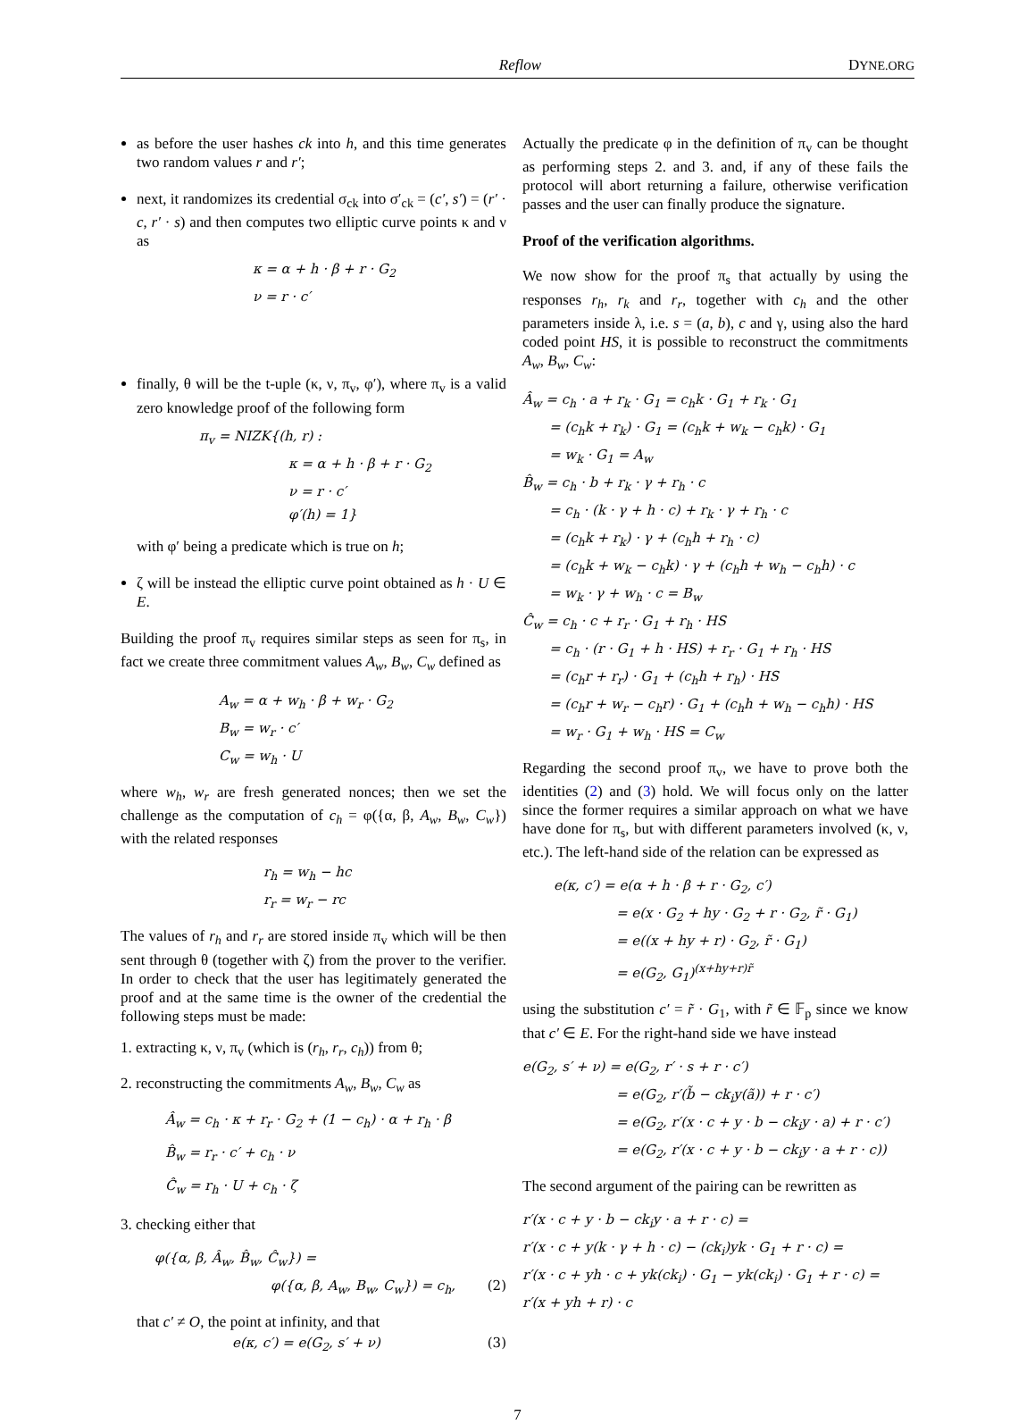Reflow DYNE.ORG
as before the user hashes ck into h, and this time generates two random values r and r′;
next, it randomizes its credential σ<sub>ck</sub> into σ′<sub>ck</sub> = (c′, s′) = (r′ · c, r′ · s) and then computes two elliptic curve points κ and ν as
κ = α + h · β + r · G<sub>2</sub>
ν = r · c′
finally, θ will be the t-uple (κ, ν, π<sub>v</sub>, φ′), where π<sub>v</sub> is a valid zero knowledge proof of the following form
π<sub>v</sub> = NIZK{(h, r) :
κ = α + h · β + r · G<sub>2</sub>
ν = r · c′
φ′(h) = 1}
with φ′ being a predicate which is true on h;
ζ will be instead the elliptic curve point obtained as h · U ∈ E.
Building the proof π<sub>v</sub> requires similar steps as seen for π<sub>s</sub>, in fact we create three commitment values A<sub>w</sub>, B<sub>w</sub>, C<sub>w</sub> defined as
A<sub>w</sub> = α + w<sub>h</sub> · β + w<sub>r</sub> · G<sub>2</sub>
B<sub>w</sub> = w<sub>r</sub> · c′
C<sub>w</sub> = w<sub>h</sub> · U
where w<sub>h</sub>, w<sub>r</sub> are fresh generated nonces; then we set the challenge as the computation of c<sub>h</sub> = φ({α, β, A<sub>w</sub>, B<sub>w</sub>, C<sub>w</sub>}) with the related responses
r<sub>h</sub> = w<sub>h</sub> − hc
r<sub>r</sub> = w<sub>r</sub> − rc
The values of r<sub>h</sub> and r<sub>r</sub> are stored inside π<sub>v</sub> which will be then sent through θ (together with ζ) from the prover to the verifier. In order to check that the user has legitimately generated the proof and at the same time is the owner of the credential the following steps must be made:
1. extracting κ, ν, π<sub>v</sub> (which is (r<sub>h</sub>, r<sub>r</sub>, c<sub>h</sub>)) from θ;
2. reconstructing the commitments A<sub>w</sub>, B<sub>w</sub>, C<sub>w</sub> as
Â<sub>w</sub> = c<sub>h</sub> · κ + r<sub>r</sub> · G<sub>2</sub> + (1 − c<sub>h</sub>) · α + r<sub>h</sub> · β
B̂<sub>w</sub> = r<sub>r</sub> · c′ + c<sub>h</sub> · ν
Ĉ<sub>w</sub> = r<sub>h</sub> · U + c<sub>h</sub> · ζ
3. checking either that
φ({α, β, Â<sub>w</sub>, B̂<sub>w</sub>, Ĉ<sub>w</sub>}) =
φ({α, β, A<sub>w</sub>, B<sub>w</sub>, C<sub>w</sub>}) = c<sub>h</sub>, (2)
that c′ ≠ O, the point at infinity, and that
e(κ, c′) = e(G<sub>2</sub>, s′ + ν) (3)
Actually the predicate φ in the definition of π<sub>v</sub> can be thought as performing steps 2. and 3. and, if any of these fails the protocol will abort returning a failure, otherwise verification passes and the user can finally produce the signature.
Proof of the verification algorithms.
We now show for the proof π<sub>s</sub> that actually by using the responses r<sub>h</sub>, r<sub>k</sub> and r<sub>r</sub>, together with c<sub>h</sub> and the other parameters inside λ, i.e. s = (a, b), c and γ, using also the hard coded point HS, it is possible to reconstruct the commitments A<sub>w</sub>, B<sub>w</sub>, C<sub>w</sub>:
Â<sub>w</sub> = c<sub>h</sub> · a + r<sub>k</sub> · G<sub>1</sub> = c<sub>h</sub>k · G<sub>1</sub> + r<sub>k</sub> · G<sub>1</sub>
= (c<sub>h</sub>k + r<sub>k</sub>) · G<sub>1</sub> = (c<sub>h</sub>k + w<sub>k</sub> − c<sub>h</sub>k) · G<sub>1</sub>
= w<sub>k</sub> · G<sub>1</sub> = A<sub>w</sub>
B̂<sub>w</sub> = c<sub>h</sub> · b + r<sub>k</sub> · γ + r<sub>h</sub> · c
= c<sub>h</sub> · (k · γ + h · c) + r<sub>k</sub> · γ + r<sub>h</sub> · c
= (c<sub>h</sub>k + r<sub>k</sub>) · γ + (c<sub>h</sub>h + r<sub>h</sub> · c)
= (c<sub>h</sub>k + w<sub>k</sub> − c<sub>h</sub>k) · γ + (c<sub>h</sub>h + w<sub>h</sub> − c<sub>h</sub>h) · c
= w<sub>k</sub> · γ + w<sub>h</sub> · c = B<sub>w</sub>
Ĉ<sub>w</sub> = c<sub>h</sub> · c + r<sub>r</sub> · G<sub>1</sub> + r<sub>h</sub> · HS
= c<sub>h</sub> · (r · G<sub>1</sub> + h · HS) + r<sub>r</sub> · G<sub>1</sub> + r<sub>h</sub> · HS
= (c<sub>h</sub>r + r<sub>r</sub>) · G<sub>1</sub> + (c<sub>h</sub>h + r<sub>h</sub>) · HS
= (c<sub>h</sub>r + w<sub>r</sub> − c<sub>h</sub>r) · G<sub>1</sub> + (c<sub>h</sub>h + w<sub>h</sub> − c<sub>h</sub>h) · HS
= w<sub>r</sub> · G<sub>1</sub> + w<sub>h</sub> · HS = C<sub>w</sub>
Regarding the second proof π<sub>v</sub>, we have to prove both the identities (2) and (3) hold. We will focus only on the latter since the former requires a similar approach on what we have have done for π<sub>s</sub>, but with different parameters involved (κ, ν, etc.). The left-hand side of the relation can be expressed as
e(κ, c′) = e(α + h · β + r · G<sub>2</sub>, c′)
= e(x · G<sub>2</sub> + hy · G<sub>2</sub> + r · G<sub>2</sub>, r̃ · G<sub>1</sub>)
= e((x + hy + r) · G<sub>2</sub>, r̃ · G<sub>1</sub>)
= e(G<sub>2</sub>, G<sub>1</sub>)<sup>(x+hy+r)r̃</sup>
using the substitution c′ = r̃ · G<sub>1</sub>, with r̃ ∈ 𝔽<sub>p</sub> since we know that c′ ∈ E. For the right-hand side we have instead
e(G<sub>2</sub>, s′ + ν) = e(G<sub>2</sub>, r′ · s + r · c′)
= e(G<sub>2</sub>, r′(b̃ − ck<sub>i</sub>y(ã)) + r · c′)
= e(G<sub>2</sub>, r′(x · c + y · b − ck<sub>i</sub>y · a) + r · c′)
= e(G<sub>2</sub>, r′(x · c + y · b − ck<sub>i</sub>y · a + r · c))
The second argument of the pairing can be rewritten as
r′(x · c + y · b − ck<sub>i</sub>y · a + r · c) =
r′(x · c + y(k · γ + h · c) − (ck<sub>i</sub>)yk · G<sub>1</sub> + r · c) =
r′(x · c + yh · c + yk(ck<sub>i</sub>) · G<sub>1</sub> − yk(ck<sub>i</sub>) · G<sub>1</sub> + r · c) =
r′(x + yh + r) · c
7